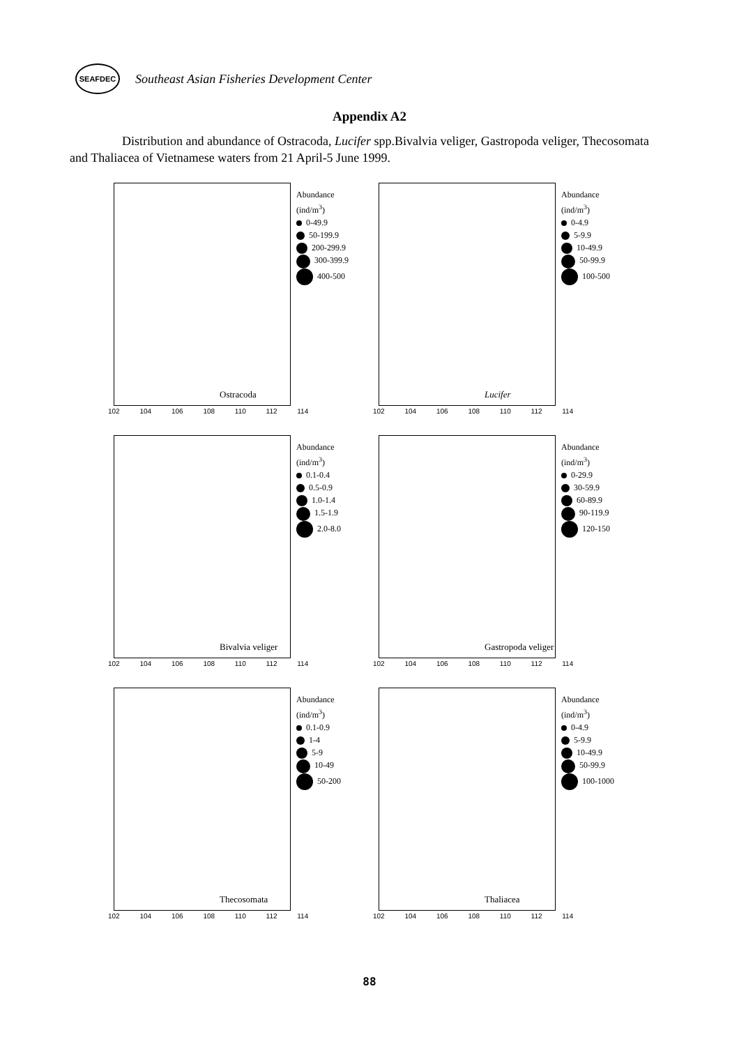SEAFDEC
Southeast Asian Fisheries Development Center
Appendix A2
Distribution and abundance of Ostracoda, Lucifer spp.Bivalvia veliger, Gastropoda veliger, Thecosomata and Thaliacea of Vietnamese waters from 21 April-5 June 1999.
Abundance
(ind/m<sup>3</sup>)
0-49.9
50-199.9
200-299.9
300-399.9
400-500
Ostracoda
102 104 106 108 110 112 114
Abundance
(ind/m<sup>3</sup>)
0-4.9
5-9.9
10-49.9
50-99.9
100-500
Lucifer
102 104 106 108 110 112 114
Abundance
(ind/m<sup>3</sup>)
0.1-0.4
0.5-0.9
1.0-1.4
1.5-1.9
2.0-8.0
Bivalvia veliger
102 104 106 108 110 112 114
Abundance
(ind/m<sup>3</sup>)
0-29.9
30-59.9
60-89.9
90-119.9
120-150
Gastropoda veliger
102 104 106 108 110 112 114
Abundance
(ind/m<sup>3</sup>)
0.1-0.9
1-4
5-9
10-49
50-200
Thecosomata
102 104 106 108 110 112 114
Abundance
(ind/m<sup>3</sup>)
0-4.9
5-9.9
10-49.9
50-99.9
100-1000
Thaliacea
102 104 106 108 110 112 114
88